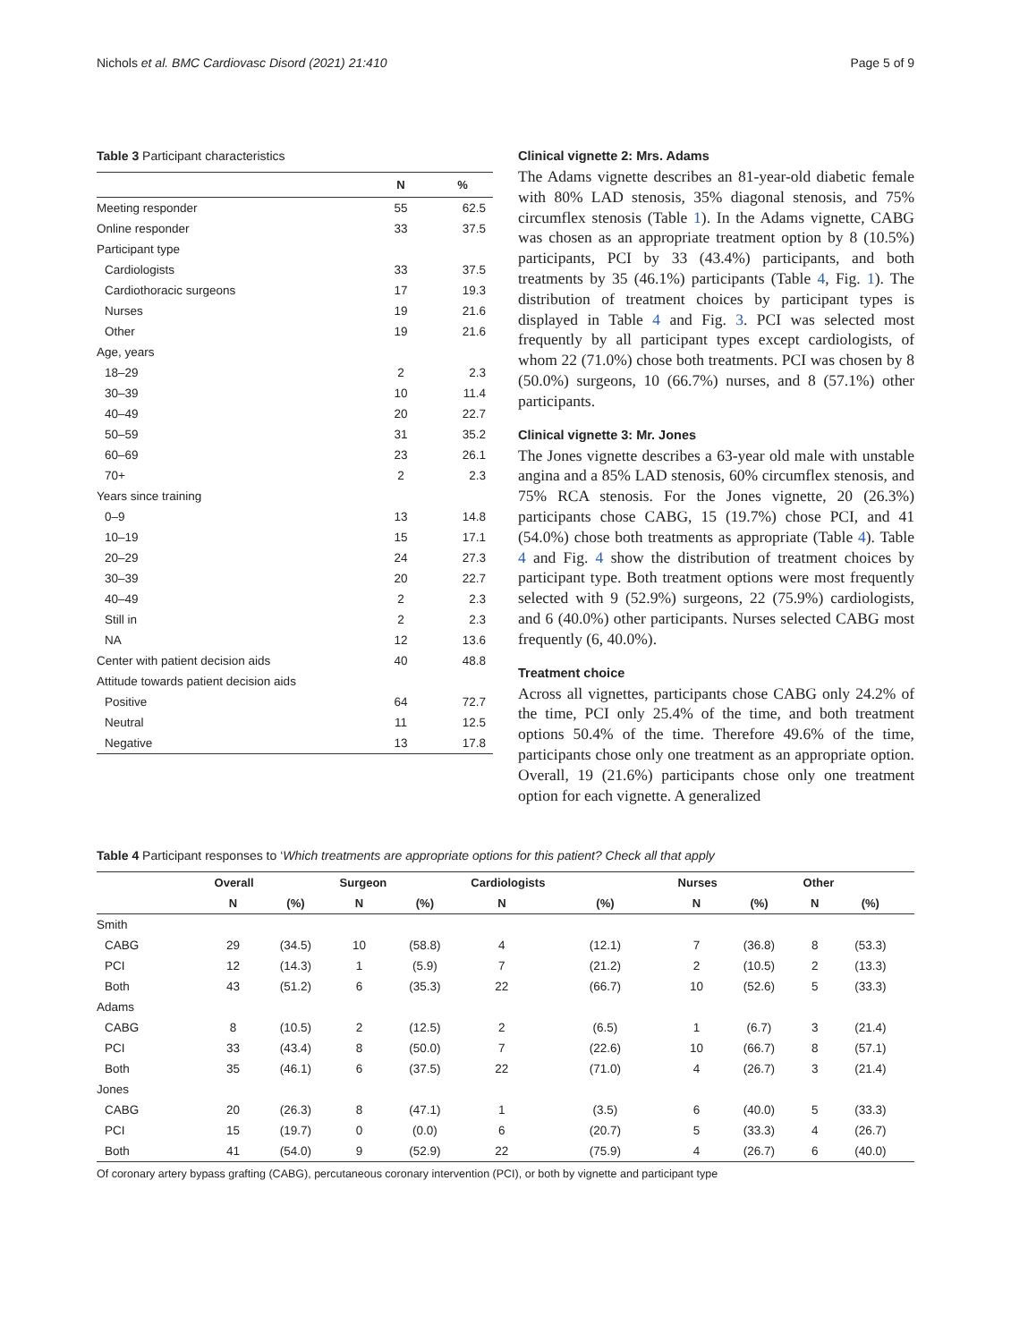Nichols et al. BMC Cardiovasc Disord (2021) 21:410 Page 5 of 9
Table 3 Participant characteristics
| | N | % |
| --- | --- | --- |
| Meeting responder | 55 | 62.5 |
| Online responder | 33 | 37.5 |
| Participant type | | |
| Cardiologists | 33 | 37.5 |
| Cardiothoracic surgeons | 17 | 19.3 |
| Nurses | 19 | 21.6 |
| Other | 19 | 21.6 |
| Age, years | | |
| 18–29 | 2 | 2.3 |
| 30–39 | 10 | 11.4 |
| 40–49 | 20 | 22.7 |
| 50–59 | 31 | 35.2 |
| 60–69 | 23 | 26.1 |
| 70+ | 2 | 2.3 |
| Years since training | | |
| 0–9 | 13 | 14.8 |
| 10–19 | 15 | 17.1 |
| 20–29 | 24 | 27.3 |
| 30–39 | 20 | 22.7 |
| 40–49 | 2 | 2.3 |
| Still in | 2 | 2.3 |
| NA | 12 | 13.6 |
| Center with patient decision aids | 40 | 48.8 |
| Attitude towards patient decision aids | | |
| Positive | 64 | 72.7 |
| Neutral | 11 | 12.5 |
| Negative | 13 | 17.8 |
Clinical vignette 2: Mrs. Adams
The Adams vignette describes an 81-year-old diabetic female with 80% LAD stenosis, 35% diagonal stenosis, and 75% circumflex stenosis (Table 1). In the Adams vignette, CABG was chosen as an appropriate treatment option by 8 (10.5%) participants, PCI by 33 (43.4%) participants, and both treatments by 35 (46.1%) participants (Table 4, Fig. 1). The distribution of treatment choices by participant types is displayed in Table 4 and Fig. 3. PCI was selected most frequently by all participant types except cardiologists, of whom 22 (71.0%) chose both treatments. PCI was chosen by 8 (50.0%) surgeons, 10 (66.7%) nurses, and 8 (57.1%) other participants.
Clinical vignette 3: Mr. Jones
The Jones vignette describes a 63-year old male with unstable angina and a 85% LAD stenosis, 60% circumflex stenosis, and 75% RCA stenosis. For the Jones vignette, 20 (26.3%) participants chose CABG, 15 (19.7%) chose PCI, and 41 (54.0%) chose both treatments as appropriate (Table 4). Table 4 and Fig. 4 show the distribution of treatment choices by participant type. Both treatment options were most frequently selected with 9 (52.9%) surgeons, 22 (75.9%) cardiologists, and 6 (40.0%) other participants. Nurses selected CABG most frequently (6, 40.0%).
Treatment choice
Across all vignettes, participants chose CABG only 24.2% of the time, PCI only 25.4% of the time, and both treatment options 50.4% of the time. Therefore 49.6% of the time, participants chose only one treatment as an appropriate option. Overall, 19 (21.6%) participants chose only one treatment option for each vignette. A generalized
Table 4 Participant responses to ‘Which treatments are appropriate options for this patient? Check all that apply
| | Overall | | Surgeon | | Cardiologists | | Nurses | | Other | |
| --- | --- | --- | --- | --- | --- | --- | --- | --- | --- | --- |
| | N | (%) | N | (%) | N | (%) | N | (%) | N | (%) |
| Smith | | | | | | | | | | |
| CABG | 29 | (34.5) | 10 | (58.8) | 4 | (12.1) | 7 | (36.8) | 8 | (53.3) |
| PCI | 12 | (14.3) | 1 | (5.9) | 7 | (21.2) | 2 | (10.5) | 2 | (13.3) |
| Both | 43 | (51.2) | 6 | (35.3) | 22 | (66.7) | 10 | (52.6) | 5 | (33.3) |
| Adams | | | | | | | | | | |
| CABG | 8 | (10.5) | 2 | (12.5) | 2 | (6.5) | 1 | (6.7) | 3 | (21.4) |
| PCI | 33 | (43.4) | 8 | (50.0) | 7 | (22.6) | 10 | (66.7) | 8 | (57.1) |
| Both | 35 | (46.1) | 6 | (37.5) | 22 | (71.0) | 4 | (26.7) | 3 | (21.4) |
| Jones | | | | | | | | | | |
| CABG | 20 | (26.3) | 8 | (47.1) | 1 | (3.5) | 6 | (40.0) | 5 | (33.3) |
| PCI | 15 | (19.7) | 0 | (0.0) | 6 | (20.7) | 5 | (33.3) | 4 | (26.7) |
| Both | 41 | (54.0) | 9 | (52.9) | 22 | (75.9) | 4 | (26.7) | 6 | (40.0) |
Of coronary artery bypass grafting (CABG), percutaneous coronary intervention (PCI), or both by vignette and participant type